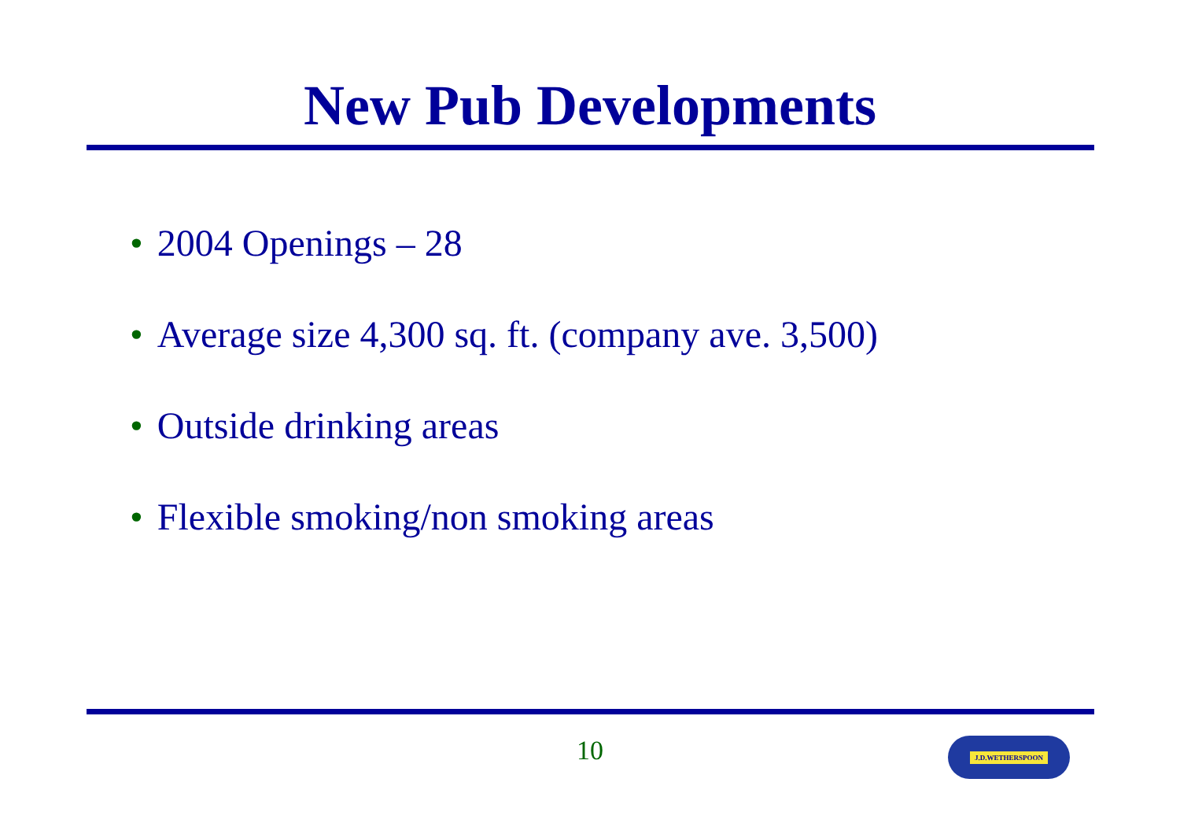New Pub Developments
• 2004 Openings – 28
• Average size 4,300 sq. ft. (company ave. 3,500)
• Outside drinking areas
• Flexible smoking/non smoking areas
10 J.D.WETHERSPOON